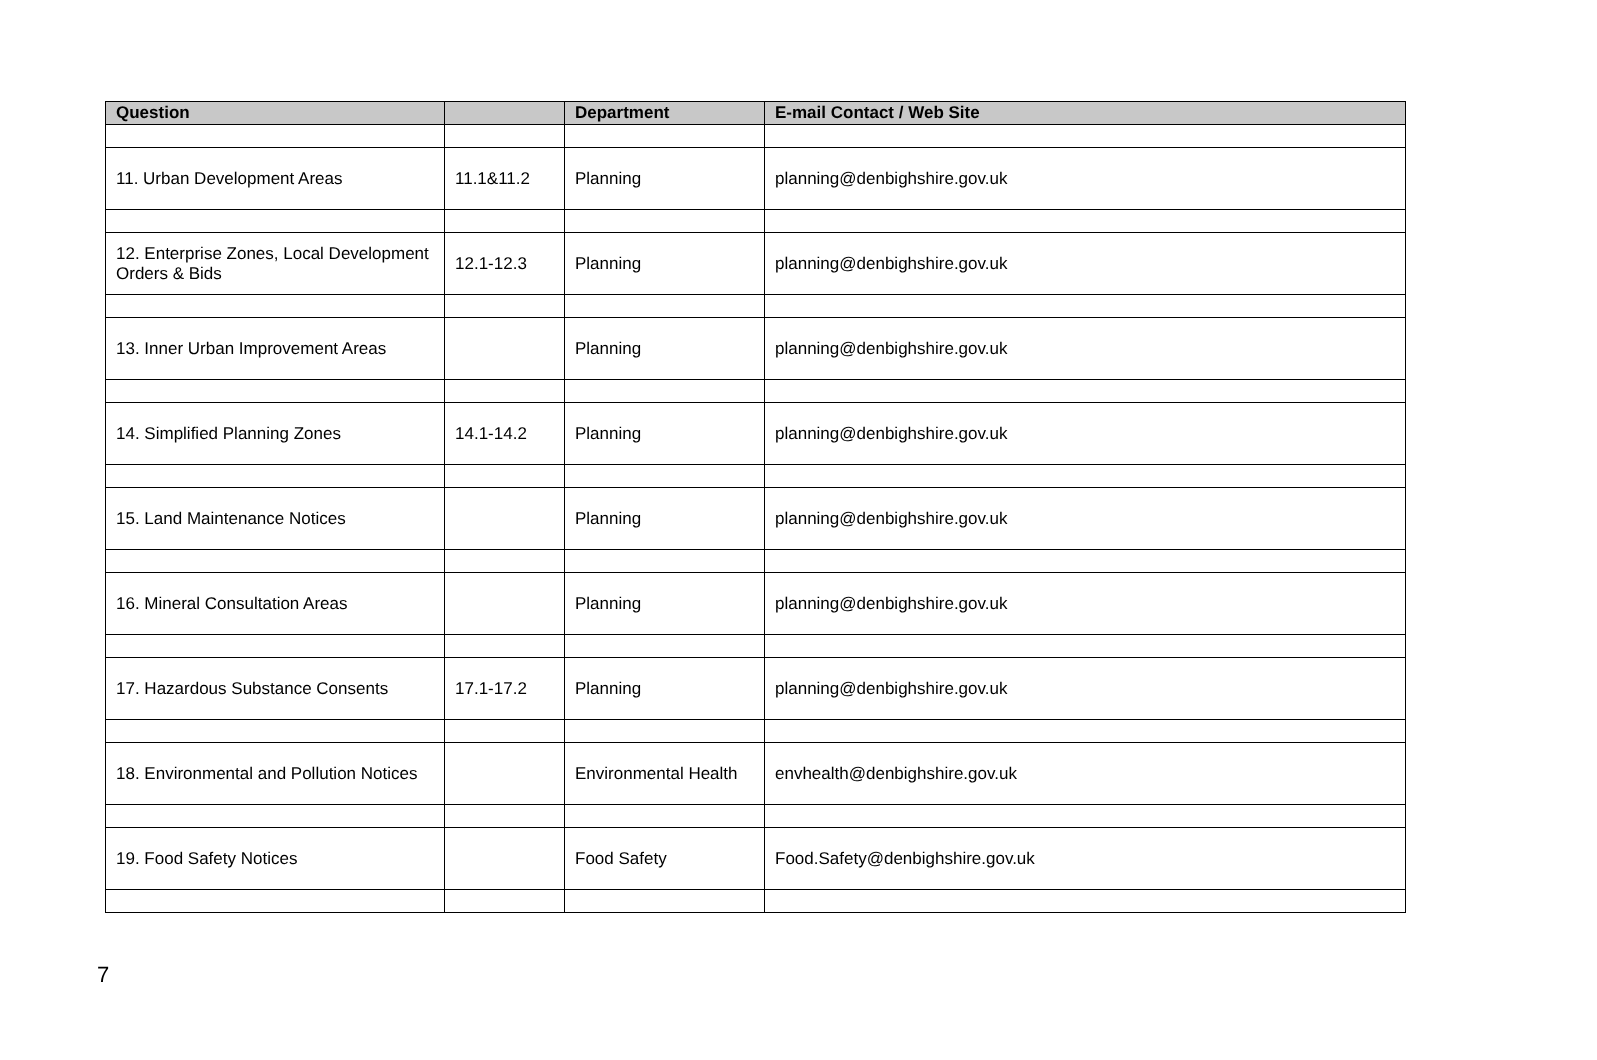| Question | | Department | E-mail Contact / Web Site |
| --- | --- | --- | --- |
| 11. Urban Development Areas | 11.1&11.2 | Planning | planning@denbighshire.gov.uk |
| 12. Enterprise Zones, Local Development Orders & Bids | 12.1-12.3 | Planning | planning@denbighshire.gov.uk |
| 13. Inner Urban Improvement Areas | | Planning | planning@denbighshire.gov.uk |
| 14. Simplified Planning Zones | 14.1-14.2 | Planning | planning@denbighshire.gov.uk |
| 15. Land Maintenance Notices | | Planning | planning@denbighshire.gov.uk |
| 16. Mineral Consultation Areas | | Planning | planning@denbighshire.gov.uk |
| 17. Hazardous Substance Consents | 17.1-17.2 | Planning | planning@denbighshire.gov.uk |
| 18. Environmental and Pollution Notices | | Environmental Health | envhealth@denbighshire.gov.uk |
| 19. Food Safety Notices | | Food Safety | Food.Safety@denbighshire.gov.uk |
7